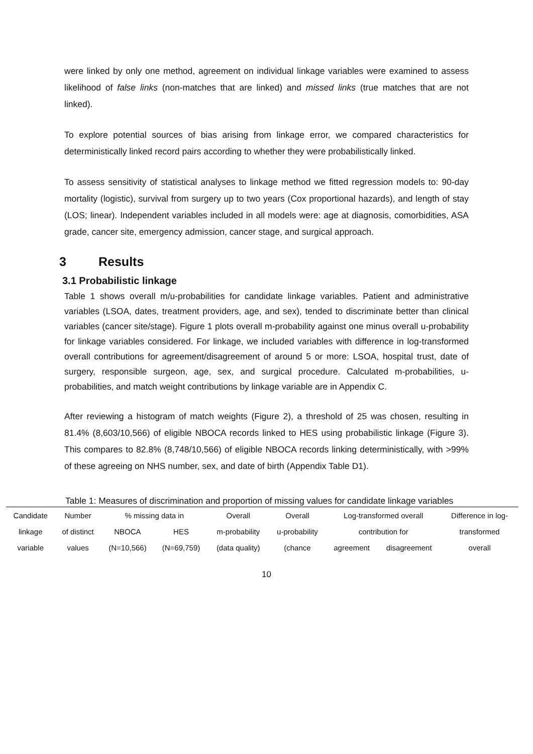were linked by only one method, agreement on individual linkage variables were examined to assess likelihood of false links (non-matches that are linked) and missed links (true matches that are not linked).
To explore potential sources of bias arising from linkage error, we compared characteristics for deterministically linked record pairs according to whether they were probabilistically linked.
To assess sensitivity of statistical analyses to linkage method we fitted regression models to: 90-day mortality (logistic), survival from surgery up to two years (Cox proportional hazards), and length of stay (LOS; linear). Independent variables included in all models were: age at diagnosis, comorbidities, ASA grade, cancer site, emergency admission, cancer stage, and surgical approach.
3 Results
3.1 Probabilistic linkage
Table 1 shows overall m/u-probabilities for candidate linkage variables. Patient and administrative variables (LSOA, dates, treatment providers, age, and sex), tended to discriminate better than clinical variables (cancer site/stage). Figure 1 plots overall m-probability against one minus overall u-probability for linkage variables considered. For linkage, we included variables with difference in log-transformed overall contributions for agreement/disagreement of around 5 or more: LSOA, hospital trust, date of surgery, responsible surgeon, age, sex, and surgical procedure. Calculated m-probabilities, u-probabilities, and match weight contributions by linkage variable are in Appendix C.
After reviewing a histogram of match weights (Figure 2), a threshold of 25 was chosen, resulting in 81.4% (8,603/10,566) of eligible NBOCA records linked to HES using probabilistic linkage (Figure 3). This compares to 82.8% (8,748/10,566) of eligible NBOCA records linking deterministically, with >99% of these agreeing on NHS number, sex, and date of birth (Appendix Table D1).
Table 1: Measures of discrimination and proportion of missing values for candidate linkage variables
| Candidate | Number | % missing data in | | Overall | Overall | Log-transformed overall | | Difference in log- |
| linkage | of distinct | NBOCA | HES | m-probability | u-probability | contribution for | | transformed |
| variable | values | (N=10,566) | (N=69,759) | (data quality) | (chance | agreement | disagreement | overall |
10